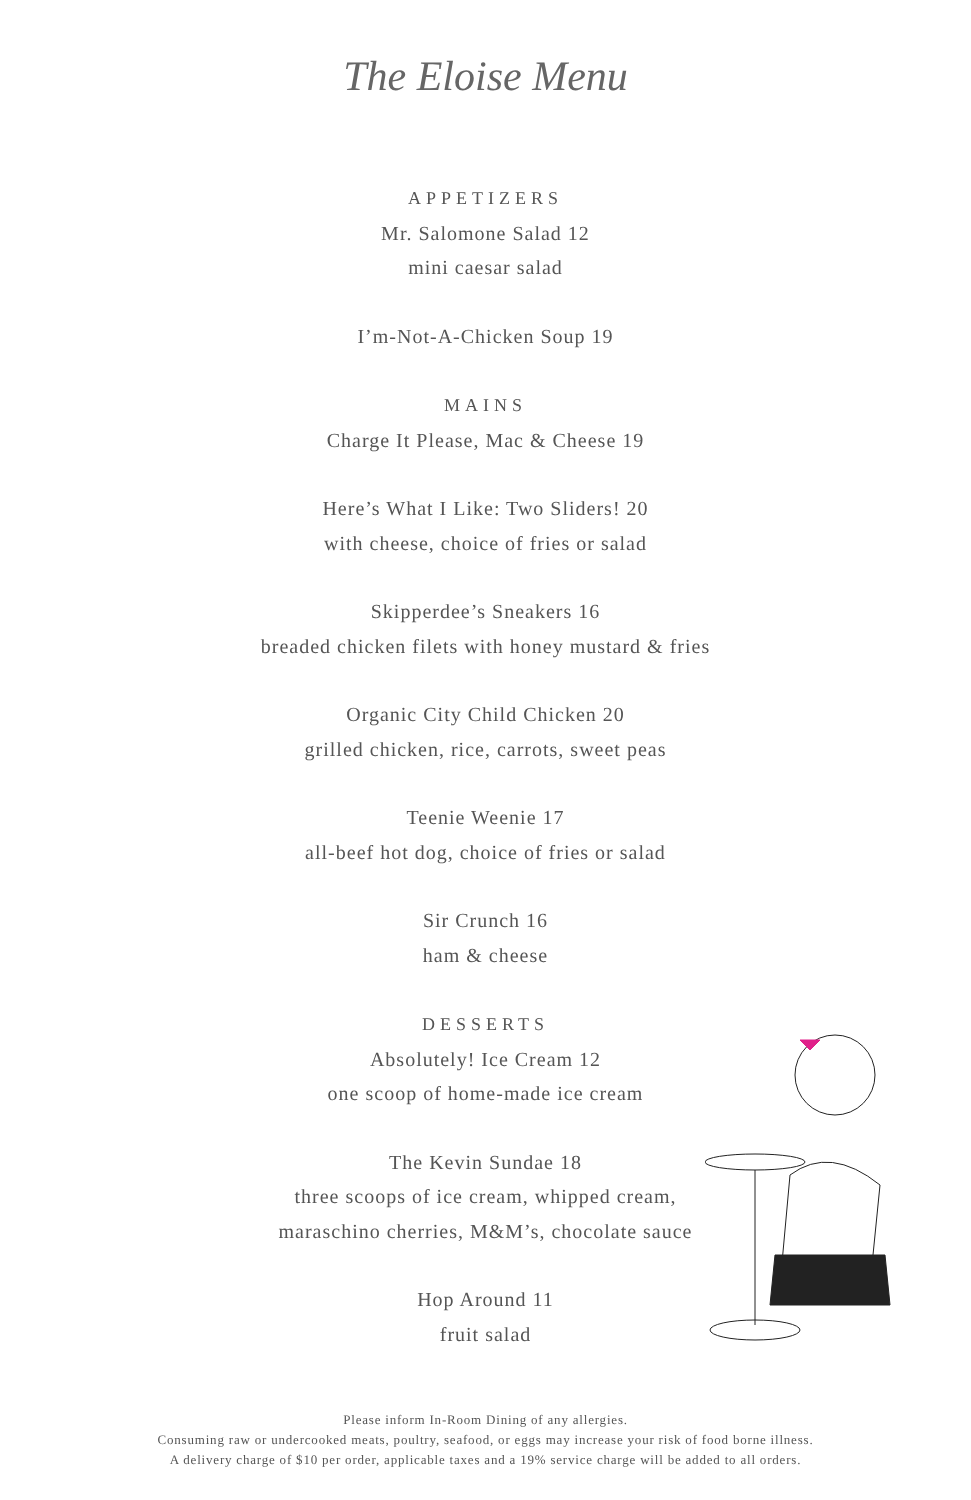The Eloise Menu
APPETIZERS
Mr. Salomone Salad 12
mini caesar salad
I’m-Not-A-Chicken Soup 19
MAINS
Charge It Please, Mac & Cheese 19
Here’s What I Like: Two Sliders! 20
with cheese, choice of fries or salad
Skipperdee’s Sneakers 16
breaded chicken filets with honey mustard & fries
Organic City Child Chicken 20
grilled chicken, rice, carrots, sweet peas
Teenie Weenie 17
all-beef hot dog, choice of fries or salad
Sir Crunch 16
ham & cheese
DESSERTS
Absolutely! Ice Cream 12
one scoop of home-made ice cream
The Kevin Sundae 18
three scoops of ice cream, whipped cream,
maraschino cherries, M&M’s, chocolate sauce
Hop Around 11
fruit salad
Please inform In-Room Dining of any allergies.
Consuming raw or undercooked meats, poultry, seafood, or eggs may increase your risk of food borne illness.
A delivery charge of $10 per order, applicable taxes and a 19% service charge will be added to all orders.